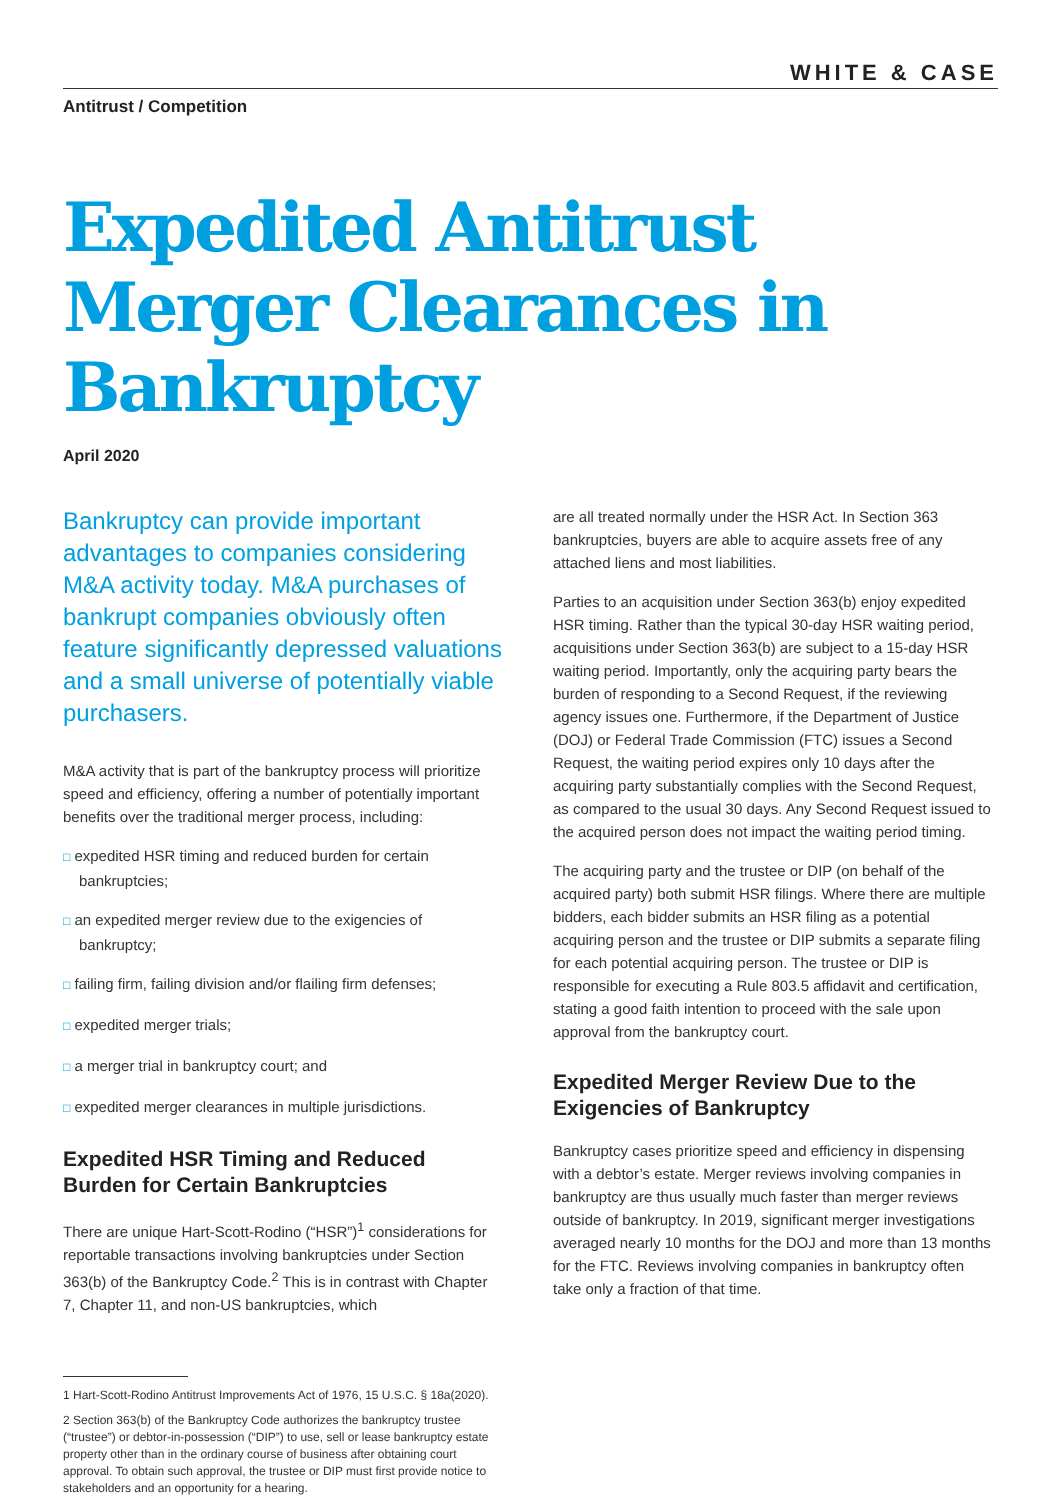WHITE & CASE
Antitrust / Competition
Expedited Antitrust Merger Clearances in Bankruptcy
April 2020
Bankruptcy can provide important advantages to companies considering M&A activity today. M&A purchases of bankrupt companies obviously often feature significantly depressed valuations and a small universe of potentially viable purchasers.
M&A activity that is part of the bankruptcy process will prioritize speed and efficiency, offering a number of potentially important benefits over the traditional merger process, including:
□ expedited HSR timing and reduced burden for certain bankruptcies;
□ an expedited merger review due to the exigencies of bankruptcy;
□ failing firm, failing division and/or flailing firm defenses;
□ expedited merger trials;
□ a merger trial in bankruptcy court; and
□ expedited merger clearances in multiple jurisdictions.
Expedited HSR Timing and Reduced Burden for Certain Bankruptcies
There are unique Hart-Scott-Rodino (“HSR”)<sup>1</sup> considerations for reportable transactions involving bankruptcies under Section 363(b) of the Bankruptcy Code.<sup>2</sup> This is in contrast with Chapter 7, Chapter 11, and non-US bankruptcies, which
1 Hart-Scott-Rodino Antitrust Improvements Act of 1976, 15 U.S.C. § 18a(2020).
2 Section 363(b) of the Bankruptcy Code authorizes the bankruptcy trustee (“trustee”) or debtor-in-possession (“DIP”) to use, sell or lease bankruptcy estate property other than in the ordinary course of business after obtaining court approval. To obtain such approval, the trustee or DIP must first provide notice to stakeholders and an opportunity for a hearing.
are all treated normally under the HSR Act. In Section 363 bankruptcies, buyers are able to acquire assets free of any attached liens and most liabilities.
Parties to an acquisition under Section 363(b) enjoy expedited HSR timing. Rather than the typical 30-day HSR waiting period, acquisitions under Section 363(b) are subject to a 15-day HSR waiting period. Importantly, only the acquiring party bears the burden of responding to a Second Request, if the reviewing agency issues one. Furthermore, if the Department of Justice (DOJ) or Federal Trade Commission (FTC) issues a Second Request, the waiting period expires only 10 days after the acquiring party substantially complies with the Second Request, as compared to the usual 30 days. Any Second Request issued to the acquired person does not impact the waiting period timing.
The acquiring party and the trustee or DIP (on behalf of the acquired party) both submit HSR filings. Where there are multiple bidders, each bidder submits an HSR filing as a potential acquiring person and the trustee or DIP submits a separate filing for each potential acquiring person. The trustee or DIP is responsible for executing a Rule 803.5 affidavit and certification, stating a good faith intention to proceed with the sale upon approval from the bankruptcy court.
Expedited Merger Review Due to the Exigencies of Bankruptcy
Bankruptcy cases prioritize speed and efficiency in dispensing with a debtor’s estate. Merger reviews involving companies in bankruptcy are thus usually much faster than merger reviews outside of bankruptcy. In 2019, significant merger investigations averaged nearly 10 months for the DOJ and more than 13 months for the FTC. Reviews involving companies in bankruptcy often take only a fraction of that time.